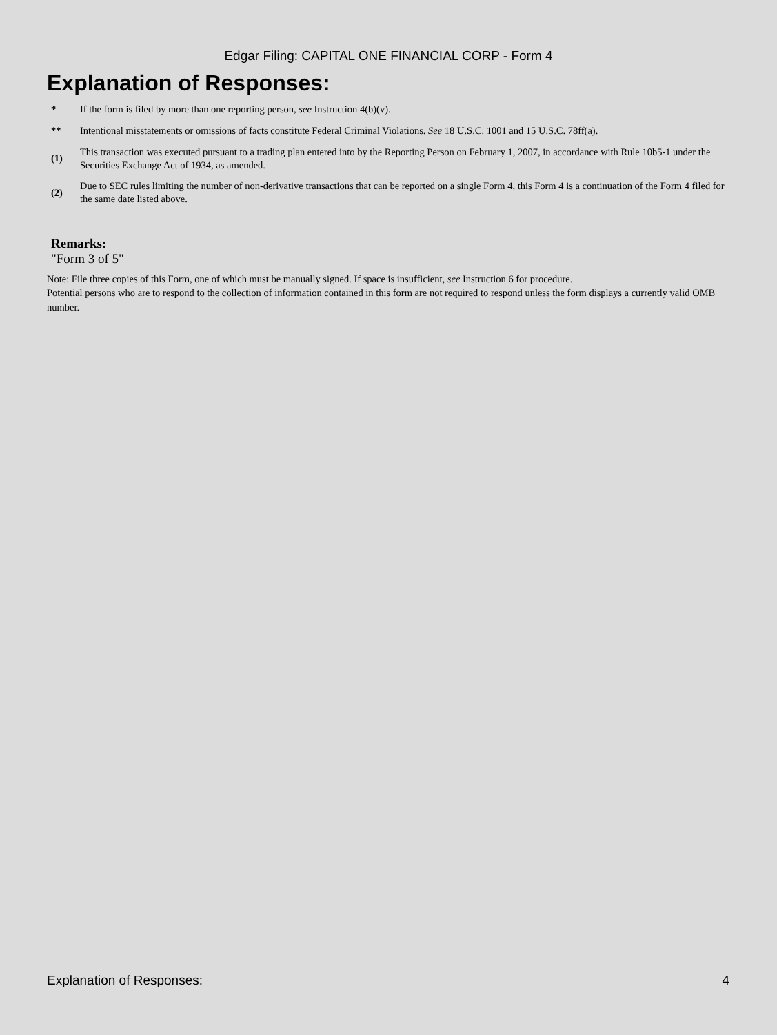Edgar Filing: CAPITAL ONE FINANCIAL CORP - Form 4
Explanation of Responses:
| * | If the form is filed by more than one reporting person, see Instruction 4(b)(v). |
| ** | Intentional misstatements or omissions of facts constitute Federal Criminal Violations. See 18 U.S.C. 1001 and 15 U.S.C. 78ff(a). |
| (1) | This transaction was executed pursuant to a trading plan entered into by the Reporting Person on February 1, 2007, in accordance with Rule 10b5-1 under the Securities Exchange Act of 1934, as amended. |
| (2) | Due to SEC rules limiting the number of non-derivative transactions that can be reported on a single Form 4, this Form 4 is a continuation of the Form 4 filed for the same date listed above. |
Remarks:
"Form 3 of 5"
Note: File three copies of this Form, one of which must be manually signed. If space is insufficient, see Instruction 6 for procedure.
Potential persons who are to respond to the collection of information contained in this form are not required to respond unless the form displays a currently valid OMB number.
Explanation of Responses: 4